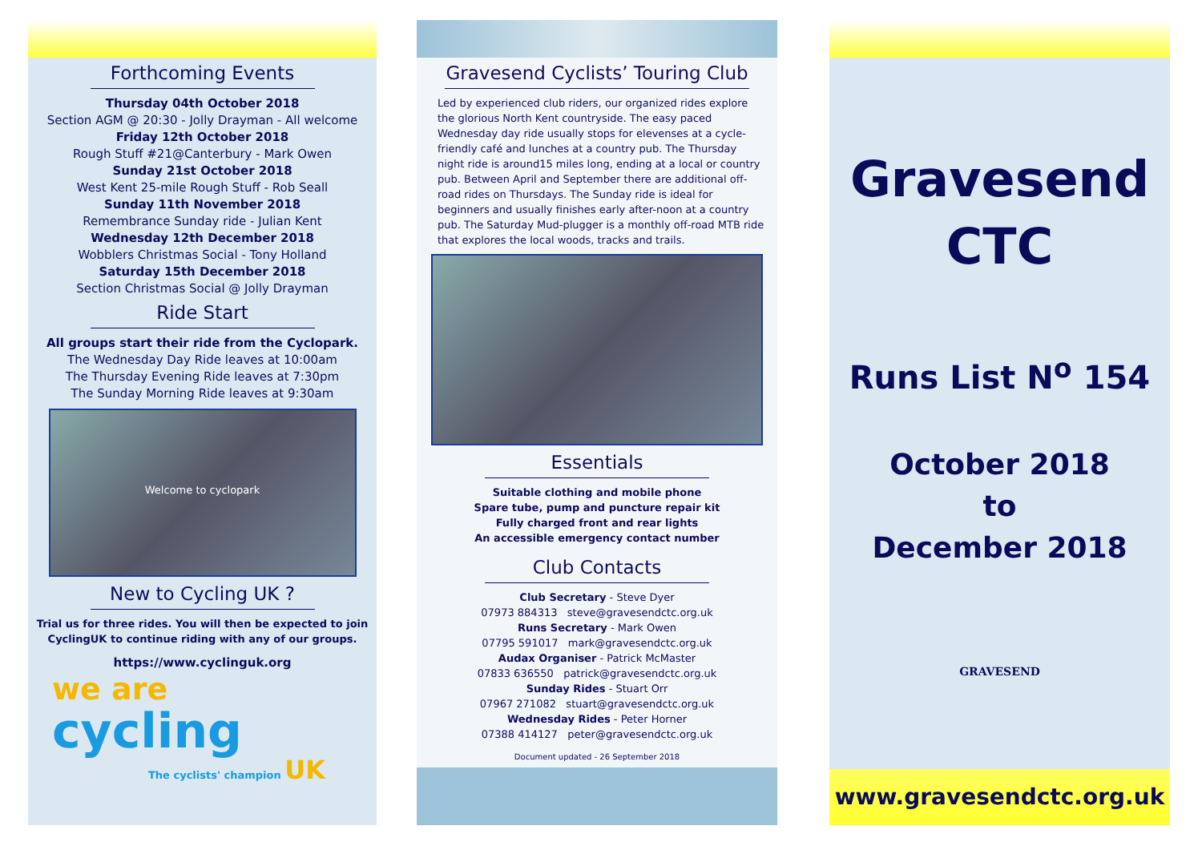Forthcoming Events
Thursday 04th October 2018
Section AGM @ 20:30 - Jolly Drayman - All welcome
Friday 12th October 2018
Rough Stuff #21@Canterbury - Mark Owen
Sunday 21st October 2018
West Kent 25-mile Rough Stuff - Rob Seall
Sunday 11th November 2018
Remembrance Sunday ride - Julian Kent
Wednesday 12th December 2018
Wobblers Christmas Social - Tony Holland
Saturday 15th December 2018
Section Christmas Social @ Jolly Drayman
Ride Start
All groups start their ride from the Cyclopark.
The Wednesday Day Ride leaves at 10:00am
The Thursday Evening Ride leaves at 7:30pm
The Sunday Morning Ride leaves at 9:30am
Welcome to cyclopark
New to Cycling UK ?
Trial us for three rides. You will then be expected to join CyclingUK to continue riding with any of our groups.
https://www.cyclinguk.org
we are
cycling
The cyclists' champion UK
Gravesend Cyclists’ Touring Club
Led by experienced club riders, our organized rides explore the glorious North Kent countryside. The easy paced Wednesday day ride usually stops for elevenses at a cycle-friendly café and lunches at a country pub. The Thursday night ride is around15 miles long, ending at a local or country pub. Between April and September there are additional off-road rides on Thursdays. The Sunday ride is ideal for beginners and usually finishes early after-noon at a country pub. The Saturday Mud-plugger is a monthly off-road MTB ride that explores the local woods, tracks and trails.
Essentials
Suitable clothing and mobile phone
Spare tube, pump and puncture repair kit
Fully charged front and rear lights
An accessible emergency contact number
Club Contacts
Club Secretary - Steve Dyer
07973 884313 steve@gravesendctc.org.uk
Runs Secretary - Mark Owen
07795 591017 mark@gravesendctc.org.uk
Audax Organiser - Patrick McMaster
07833 636550 patrick@gravesendctc.org.uk
Sunday Rides - Stuart Orr
07967 271082 stuart@gravesendctc.org.uk
Wednesday Rides - Peter Horner
07388 414127 peter@gravesendctc.org.uk
Document updated - 26 September 2018
Gravesend
CTC
Runs List N<sup>o</sup> 154
October 2018
to
December 2018
GRAVESEND
www.gravesendctc.org.uk